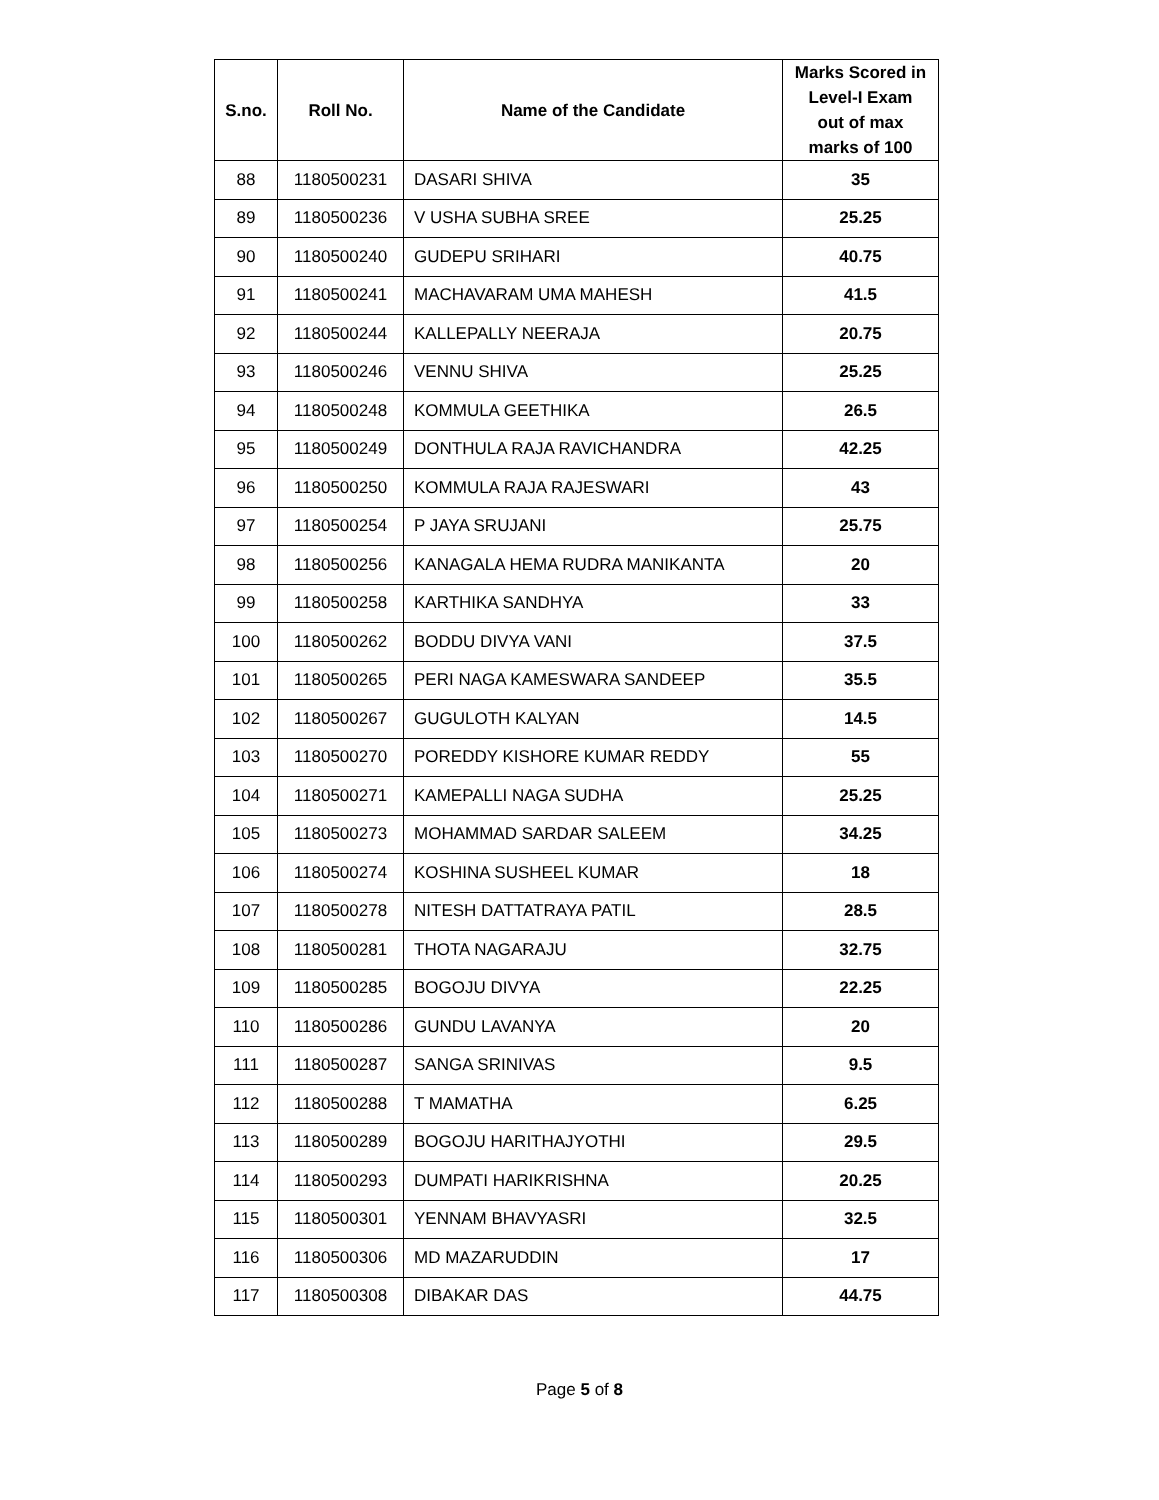| S.no. | Roll No. | Name of the Candidate | Marks Scored in Level-I Exam out of max marks of 100 |
| --- | --- | --- | --- |
| 88 | 1180500231 | DASARI SHIVA | 35 |
| 89 | 1180500236 | V USHA SUBHA SREE | 25.25 |
| 90 | 1180500240 | GUDEPU SRIHARI | 40.75 |
| 91 | 1180500241 | MACHAVARAM UMA MAHESH | 41.5 |
| 92 | 1180500244 | KALLEPALLY NEERAJA | 20.75 |
| 93 | 1180500246 | VENNU SHIVA | 25.25 |
| 94 | 1180500248 | KOMMULA GEETHIKA | 26.5 |
| 95 | 1180500249 | DONTHULA RAJA RAVICHANDRA | 42.25 |
| 96 | 1180500250 | KOMMULA RAJA RAJESWARI | 43 |
| 97 | 1180500254 | P JAYA SRUJANI | 25.75 |
| 98 | 1180500256 | KANAGALA HEMA RUDRA MANIKANTA | 20 |
| 99 | 1180500258 | KARTHIKA SANDHYA | 33 |
| 100 | 1180500262 | BODDU DIVYA VANI | 37.5 |
| 101 | 1180500265 | PERI NAGA KAMESWARA SANDEEP | 35.5 |
| 102 | 1180500267 | GUGULOTH KALYAN | 14.5 |
| 103 | 1180500270 | POREDDY KISHORE KUMAR REDDY | 55 |
| 104 | 1180500271 | KAMEPALLI NAGA SUDHA | 25.25 |
| 105 | 1180500273 | MOHAMMAD SARDAR SALEEM | 34.25 |
| 106 | 1180500274 | KOSHINA SUSHEEL KUMAR | 18 |
| 107 | 1180500278 | NITESH DATTATRAYA PATIL | 28.5 |
| 108 | 1180500281 | THOTA NAGARAJU | 32.75 |
| 109 | 1180500285 | BOGOJU DIVYA | 22.25 |
| 110 | 1180500286 | GUNDU LAVANYA | 20 |
| 111 | 1180500287 | SANGA SRINIVAS | 9.5 |
| 112 | 1180500288 | T MAMATHA | 6.25 |
| 113 | 1180500289 | BOGOJU HARITHAJYOTHI | 29.5 |
| 114 | 1180500293 | DUMPATI HARIKRISHNA | 20.25 |
| 115 | 1180500301 | YENNAM BHAVYASRI | 32.5 |
| 116 | 1180500306 | MD MAZARUDDIN | 17 |
| 117 | 1180500308 | DIBAKAR DAS | 44.75 |
Page 5 of 8